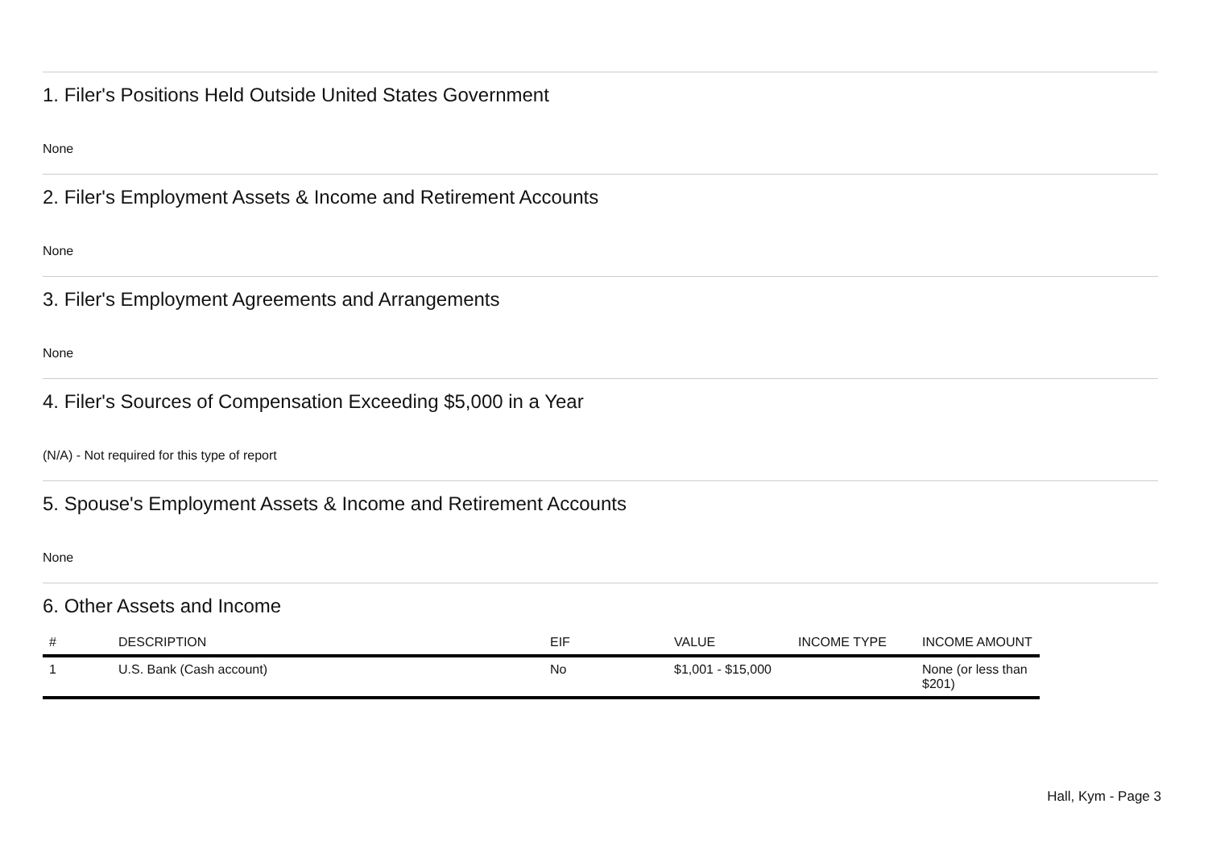1. Filer's Positions Held Outside United States Government
None
2. Filer's Employment Assets & Income and Retirement Accounts
None
3. Filer's Employment Agreements and Arrangements
None
4. Filer's Sources of Compensation Exceeding $5,000 in a Year
(N/A) - Not required for this type of report
5. Spouse's Employment Assets & Income and Retirement Accounts
None
6. Other Assets and Income
| # | DESCRIPTION | EIF | VALUE | INCOME TYPE | INCOME AMOUNT |
| --- | --- | --- | --- | --- | --- |
| 1 | U.S. Bank (Cash account) | No | $1,001 - $15,000 | | None (or less than $201) |
Hall, Kym - Page 3